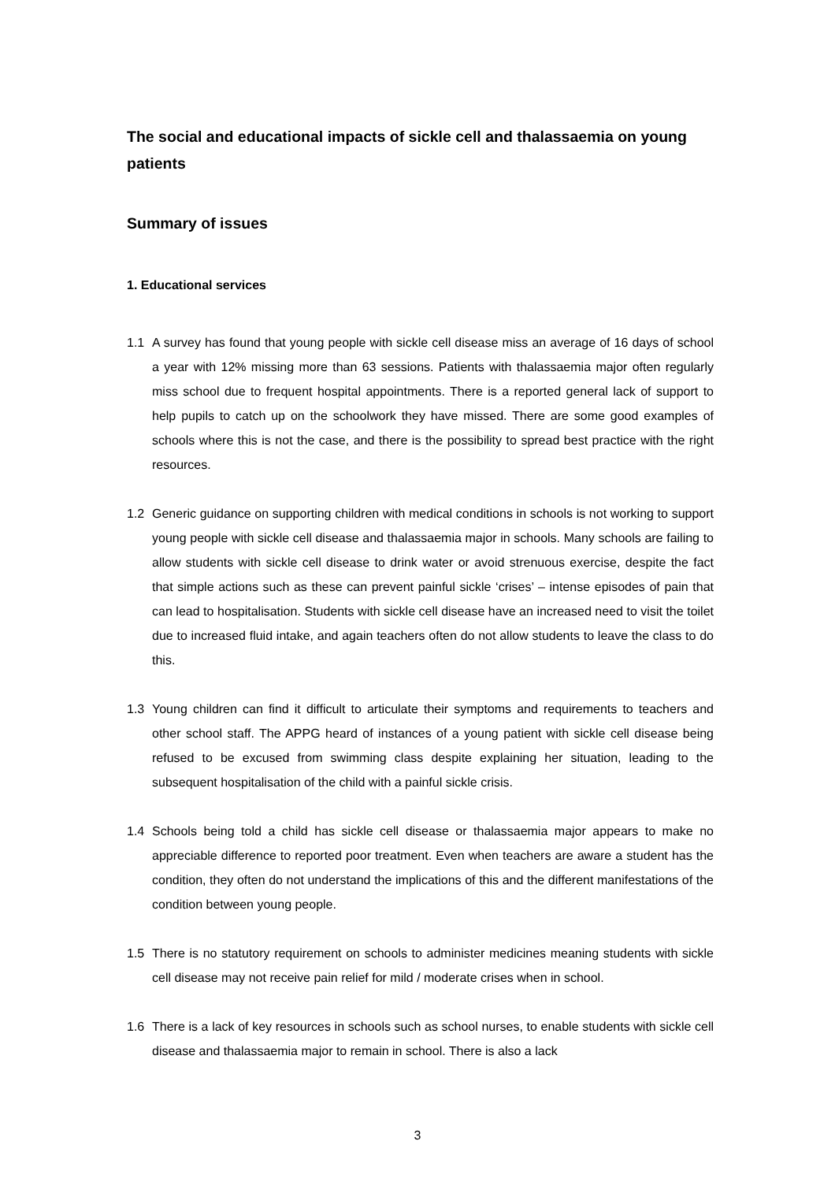The social and educational impacts of sickle cell and thalassaemia on young patients
Summary of issues
1. Educational services
1.1 A survey has found that young people with sickle cell disease miss an average of 16 days of school a year with 12% missing more than 63 sessions. Patients with thalassaemia major often regularly miss school due to frequent hospital appointments. There is a reported general lack of support to help pupils to catch up on the schoolwork they have missed. There are some good examples of schools where this is not the case, and there is the possibility to spread best practice with the right resources.
1.2 Generic guidance on supporting children with medical conditions in schools is not working to support young people with sickle cell disease and thalassaemia major in schools. Many schools are failing to allow students with sickle cell disease to drink water or avoid strenuous exercise, despite the fact that simple actions such as these can prevent painful sickle ‘crises’ – intense episodes of pain that can lead to hospitalisation. Students with sickle cell disease have an increased need to visit the toilet due to increased fluid intake, and again teachers often do not allow students to leave the class to do this.
1.3 Young children can find it difficult to articulate their symptoms and requirements to teachers and other school staff. The APPG heard of instances of a young patient with sickle cell disease being refused to be excused from swimming class despite explaining her situation, leading to the subsequent hospitalisation of the child with a painful sickle crisis.
1.4 Schools being told a child has sickle cell disease or thalassaemia major appears to make no appreciable difference to reported poor treatment. Even when teachers are aware a student has the condition, they often do not understand the implications of this and the different manifestations of the condition between young people.
1.5 There is no statutory requirement on schools to administer medicines meaning students with sickle cell disease may not receive pain relief for mild / moderate crises when in school.
1.6 There is a lack of key resources in schools such as school nurses, to enable students with sickle cell disease and thalassaemia major to remain in school. There is also a lack
3